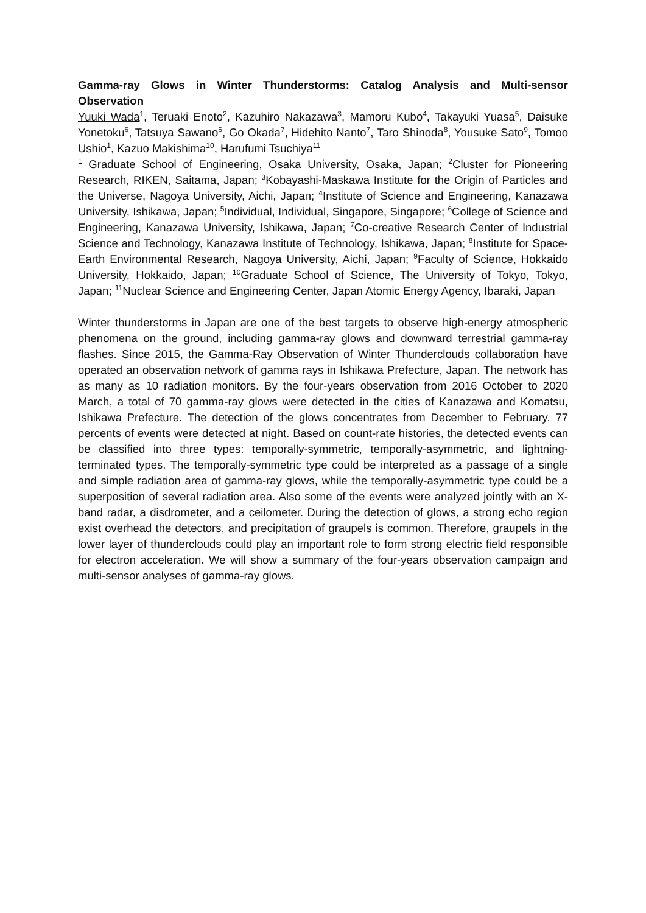Gamma-ray Glows in Winter Thunderstorms: Catalog Analysis and Multi-sensor Observation
Yuuki Wada<sup>1</sup>, Teruaki Enoto<sup>2</sup>, Kazuhiro Nakazawa<sup>3</sup>, Mamoru Kubo<sup>4</sup>, Takayuki Yuasa<sup>5</sup>, Daisuke Yonetoku<sup>6</sup>, Tatsuya Sawano<sup>6</sup>, Go Okada<sup>7</sup>, Hidehito Nanto<sup>7</sup>, Taro Shinoda<sup>8</sup>, Yousuke Sato<sup>9</sup>, Tomoo Ushio<sup>1</sup>, Kazuo Makishima<sup>10</sup>, Harufumi Tsuchiya<sup>11</sup>
<sup>1</sup> Graduate School of Engineering, Osaka University, Osaka, Japan; <sup>2</sup>Cluster for Pioneering Research, RIKEN, Saitama, Japan; <sup>3</sup>Kobayashi-Maskawa Institute for the Origin of Particles and the Universe, Nagoya University, Aichi, Japan; <sup>4</sup>Institute of Science and Engineering, Kanazawa University, Ishikawa, Japan; <sup>5</sup>Individual, Individual, Singapore, Singapore; <sup>6</sup>College of Science and Engineering, Kanazawa University, Ishikawa, Japan; <sup>7</sup>Co-creative Research Center of Industrial Science and Technology, Kanazawa Institute of Technology, Ishikawa, Japan; <sup>8</sup>Institute for Space-Earth Environmental Research, Nagoya University, Aichi, Japan; <sup>9</sup>Faculty of Science, Hokkaido University, Hokkaido, Japan; <sup>10</sup>Graduate School of Science, The University of Tokyo, Tokyo, Japan; <sup>11</sup>Nuclear Science and Engineering Center, Japan Atomic Energy Agency, Ibaraki, Japan
Winter thunderstorms in Japan are one of the best targets to observe high-energy atmospheric phenomena on the ground, including gamma-ray glows and downward terrestrial gamma-ray flashes. Since 2015, the Gamma-Ray Observation of Winter Thunderclouds collaboration have operated an observation network of gamma rays in Ishikawa Prefecture, Japan. The network has as many as 10 radiation monitors. By the four-years observation from 2016 October to 2020 March, a total of 70 gamma-ray glows were detected in the cities of Kanazawa and Komatsu, Ishikawa Prefecture. The detection of the glows concentrates from December to February. 77 percents of events were detected at night. Based on count-rate histories, the detected events can be classified into three types: temporally-symmetric, temporally-asymmetric, and lightning-terminated types. The temporally-symmetric type could be interpreted as a passage of a single and simple radiation area of gamma-ray glows, while the temporally-asymmetric type could be a superposition of several radiation area. Also some of the events were analyzed jointly with an X-band radar, a disdrometer, and a ceilometer. During the detection of glows, a strong echo region exist overhead the detectors, and precipitation of graupels is common. Therefore, graupels in the lower layer of thunderclouds could play an important role to form strong electric field responsible for electron acceleration. We will show a summary of the four-years observation campaign and multi-sensor analyses of gamma-ray glows.